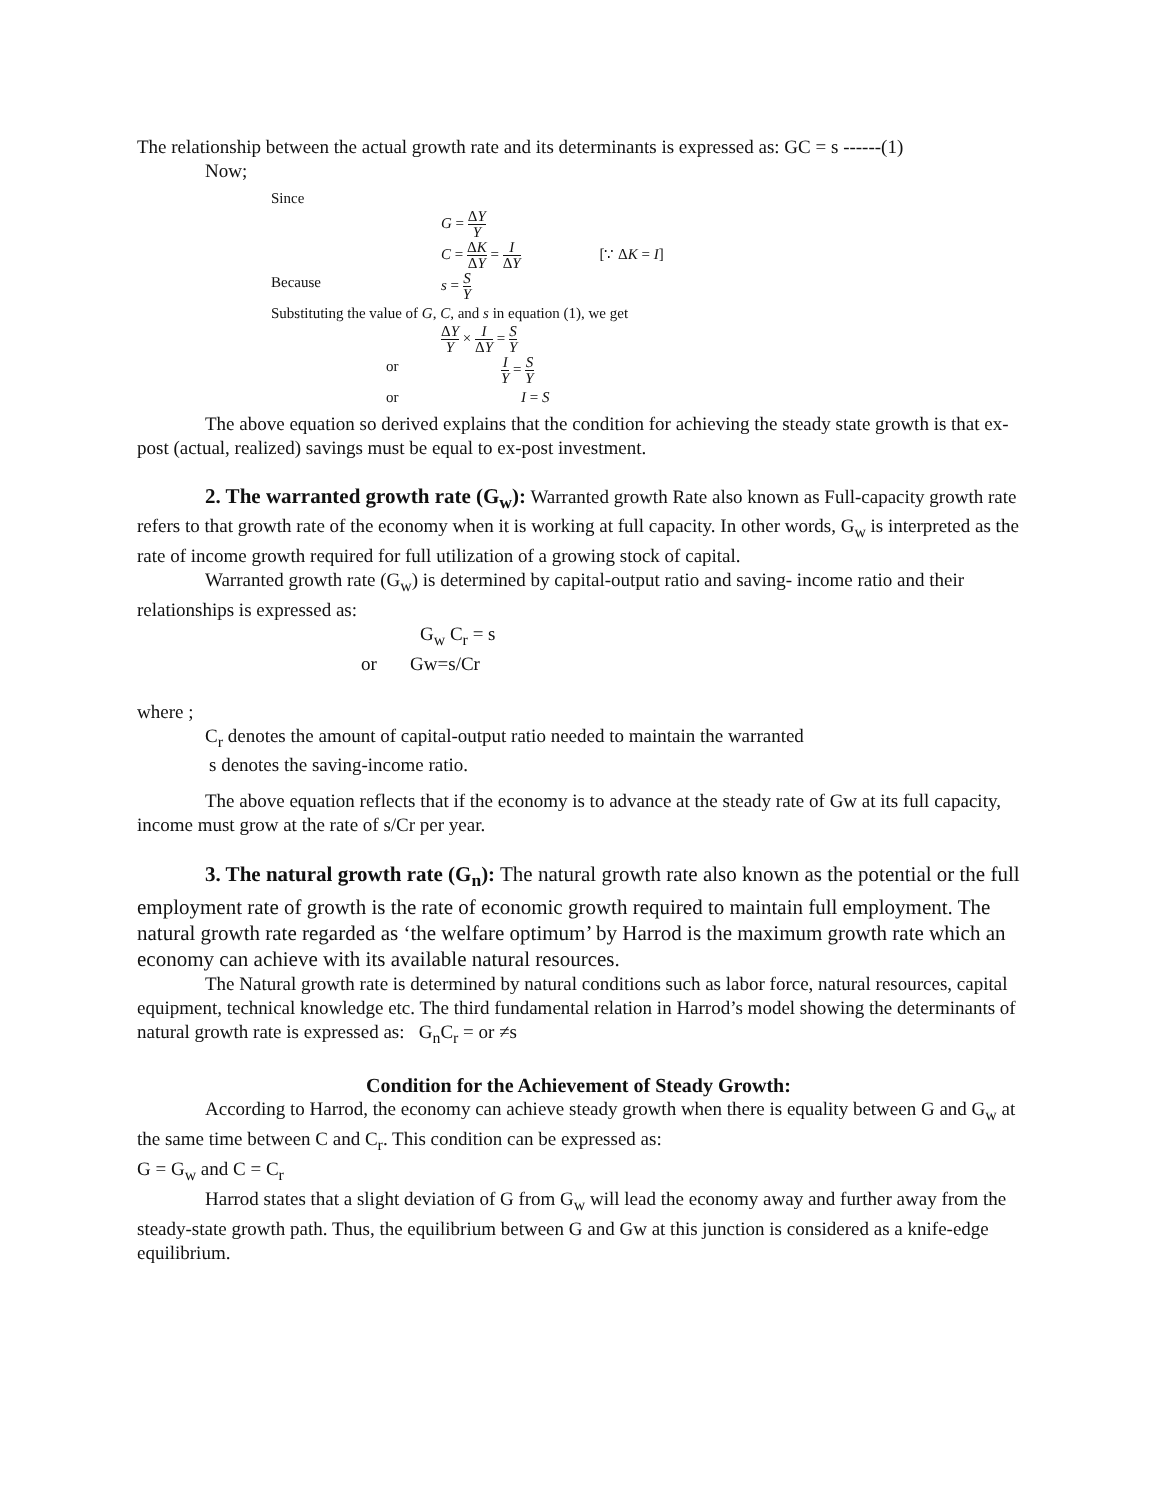The relationship between the actual growth rate and its determinants is expressed as: GC = s ------(1)
Now;
Since
G = ΔY Y
C = ΔK ΔY = I ΔY [∵ ΔK = I]
Because s = S Y
Substituting the value of G, C, and s in equation (1), we get
ΔY Y × I ΔY = S Y
or
I Y = S Y
or I = S
The above equation so derived explains that the condition for achieving the steady state growth is that ex-post (actual, realized) savings must be equal to ex-post investment.
2. The warranted growth rate (G<sub>w</sub>): Warranted growth Rate also known as Full-capacity growth rate refers to that growth rate of the economy when it is working at full capacity. In other words, G<sub>w</sub> is interpreted as the rate of income growth required for full utilization of a growing stock of capital.
Warranted growth rate (G<sub>w</sub>) is determined by capital-output ratio and saving- income ratio and their relationships is expressed as:
G<sub>w</sub> C<sub>r</sub> = s
or Gw=s/Cr
where ;
C<sub>r</sub> denotes the amount of capital-output ratio needed to maintain the warranted
s denotes the saving-income ratio.
The above equation reflects that if the economy is to advance at the steady rate of Gw at its full capacity, income must grow at the rate of s/Cr per year.
3. The natural growth rate (G<sub>n</sub>): The natural growth rate also known as the potential or the full employment rate of growth is the rate of economic growth required to maintain full employment. The natural growth rate regarded as ‘the welfare optimum’ by Harrod is the maximum growth rate which an economy can achieve with its available natural resources.
The Natural growth rate is determined by natural conditions such as labor force, natural resources, capital equipment, technical knowledge etc. The third fundamental relation in Harrod’s model showing the determinants of natural growth rate is expressed as: G<sub>n</sub>C<sub>r</sub> = or ≠s
Condition for the Achievement of Steady Growth:
According to Harrod, the economy can achieve steady growth when there is equality between G and G<sub>w</sub> at the same time between C and C<sub>r</sub>. This condition can be expressed as:
G = G<sub>w</sub> and C = C<sub>r</sub>
Harrod states that a slight deviation of G from G<sub>w</sub> will lead the economy away and further away from the steady-state growth path. Thus, the equilibrium between G and Gw at this junction is considered as a knife-edge equilibrium.